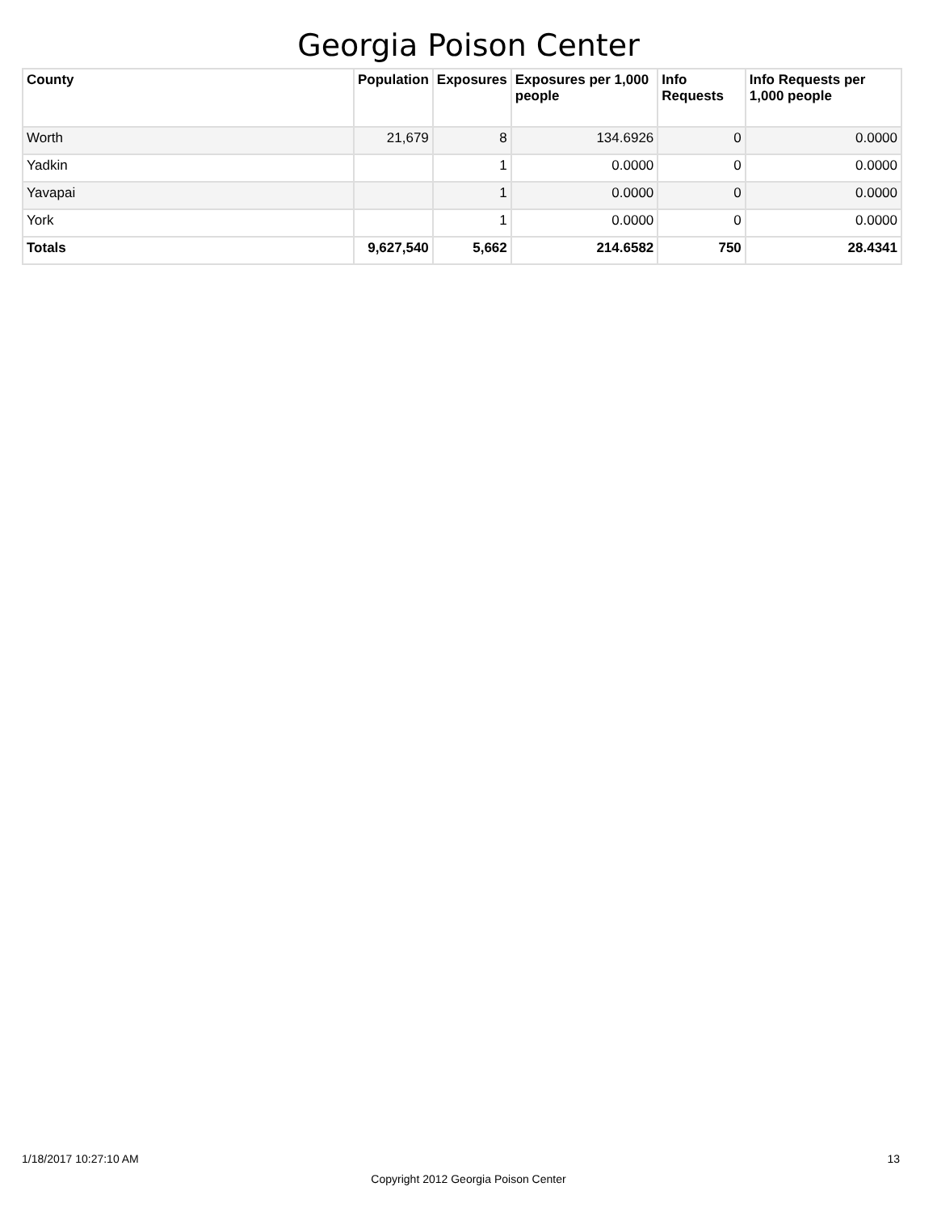Georgia Poison Center
| County | Population | Exposures | Exposures per 1,000 people | Info Requests | Info Requests per 1,000 people |
| --- | --- | --- | --- | --- | --- |
| Worth | 21,679 | 8 | 134.6926 | 0 | 0.0000 |
| Yadkin | | 1 | 0.0000 | 0 | 0.0000 |
| Yavapai | | 1 | 0.0000 | 0 | 0.0000 |
| York | | 1 | 0.0000 | 0 | 0.0000 |
| Totals | 9,627,540 | 5,662 | 214.6582 | 750 | 28.4341 |
1/18/2017 10:27:10 AM 13
Copyright 2012 Georgia Poison Center